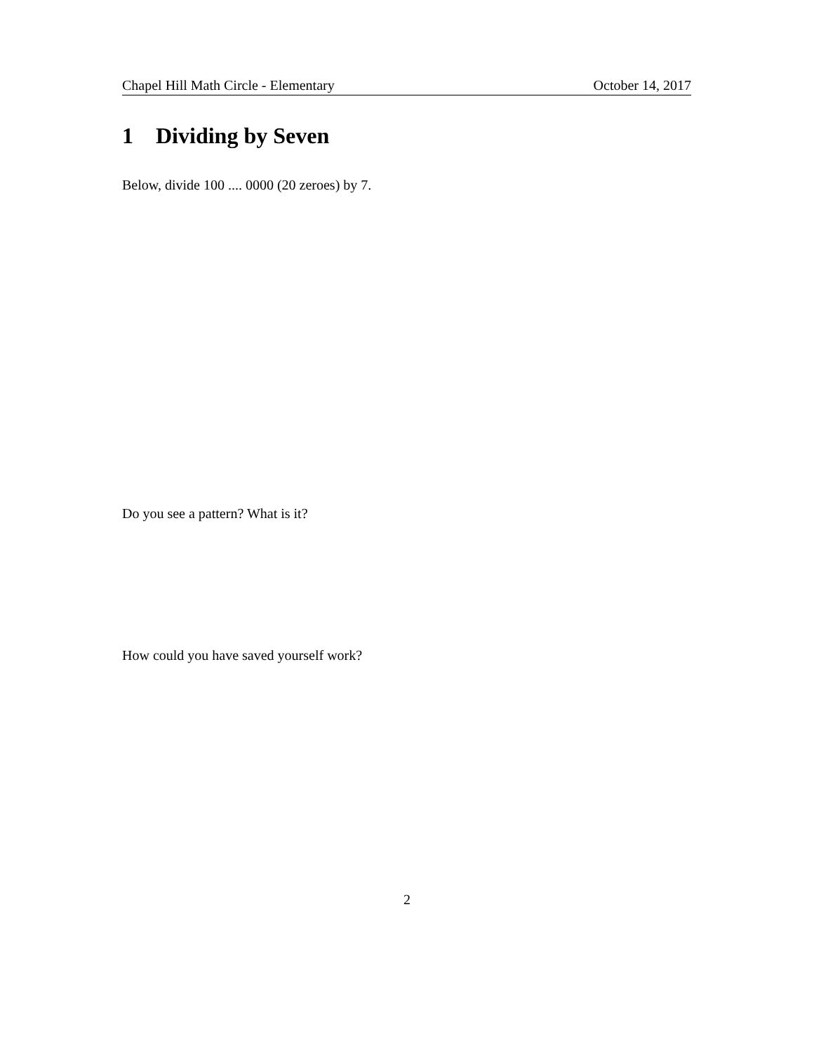Chapel Hill Math Circle - Elementary October 14, 2017
1 Dividing by Seven
Below, divide 100 .... 0000 (20 zeroes) by 7.
Do you see a pattern? What is it?
How could you have saved yourself work?
2